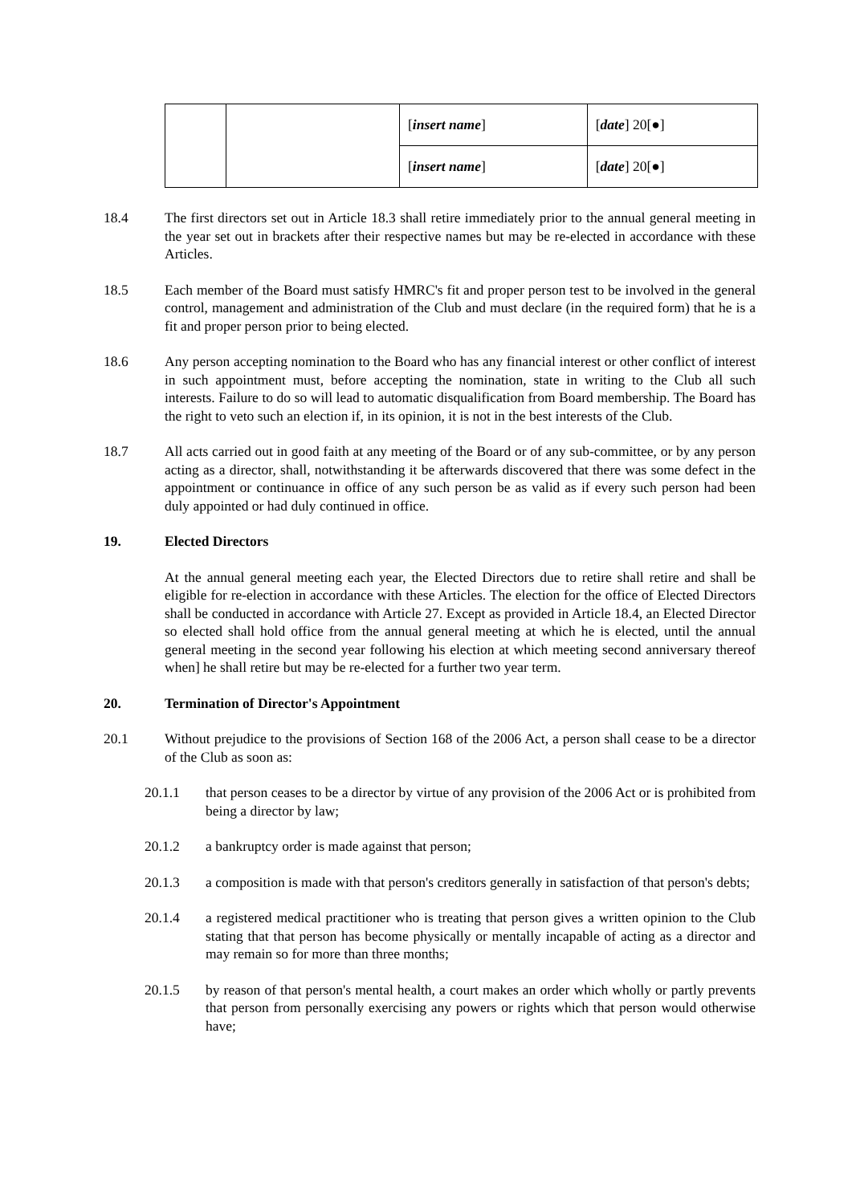| | | [ insert name ] | [ date ] 20[●] |
| | | [ insert name ] | [ date ] 20[●] |
18.4 The first directors set out in Article 18.3 shall retire immediately prior to the annual general meeting in the year set out in brackets after their respective names but may be re-elected in accordance with these Articles.
18.5 Each member of the Board must satisfy HMRC's fit and proper person test to be involved in the general control, management and administration of the Club and must declare (in the required form) that he is a fit and proper person prior to being elected.
18.6 Any person accepting nomination to the Board who has any financial interest or other conflict of interest in such appointment must, before accepting the nomination, state in writing to the Club all such interests. Failure to do so will lead to automatic disqualification from Board membership. The Board has the right to veto such an election if, in its opinion, it is not in the best interests of the Club.
18.7 All acts carried out in good faith at any meeting of the Board or of any sub-committee, or by any person acting as a director, shall, notwithstanding it be afterwards discovered that there was some defect in the appointment or continuance in office of any such person be as valid as if every such person had been duly appointed or had duly continued in office.
19. Elected Directors
At the annual general meeting each year, the Elected Directors due to retire shall retire and shall be eligible for re-election in accordance with these Articles. The election for the office of Elected Directors shall be conducted in accordance with Article 27. Except as provided in Article 18.4, an Elected Director so elected shall hold office from the annual general meeting at which he is elected, until the annual general meeting in the second year following his election at which meeting second anniversary thereof when] he shall retire but may be re-elected for a further two year term.
20. Termination of Director's Appointment
20.1 Without prejudice to the provisions of Section 168 of the 2006 Act, a person shall cease to be a director of the Club as soon as:
20.1.1 that person ceases to be a director by virtue of any provision of the 2006 Act or is prohibited from being a director by law;
20.1.2 a bankruptcy order is made against that person;
20.1.3 a composition is made with that person's creditors generally in satisfaction of that person's debts;
20.1.4 a registered medical practitioner who is treating that person gives a written opinion to the Club stating that that person has become physically or mentally incapable of acting as a director and may remain so for more than three months;
20.1.5 by reason of that person's mental health, a court makes an order which wholly or partly prevents that person from personally exercising any powers or rights which that person would otherwise have;